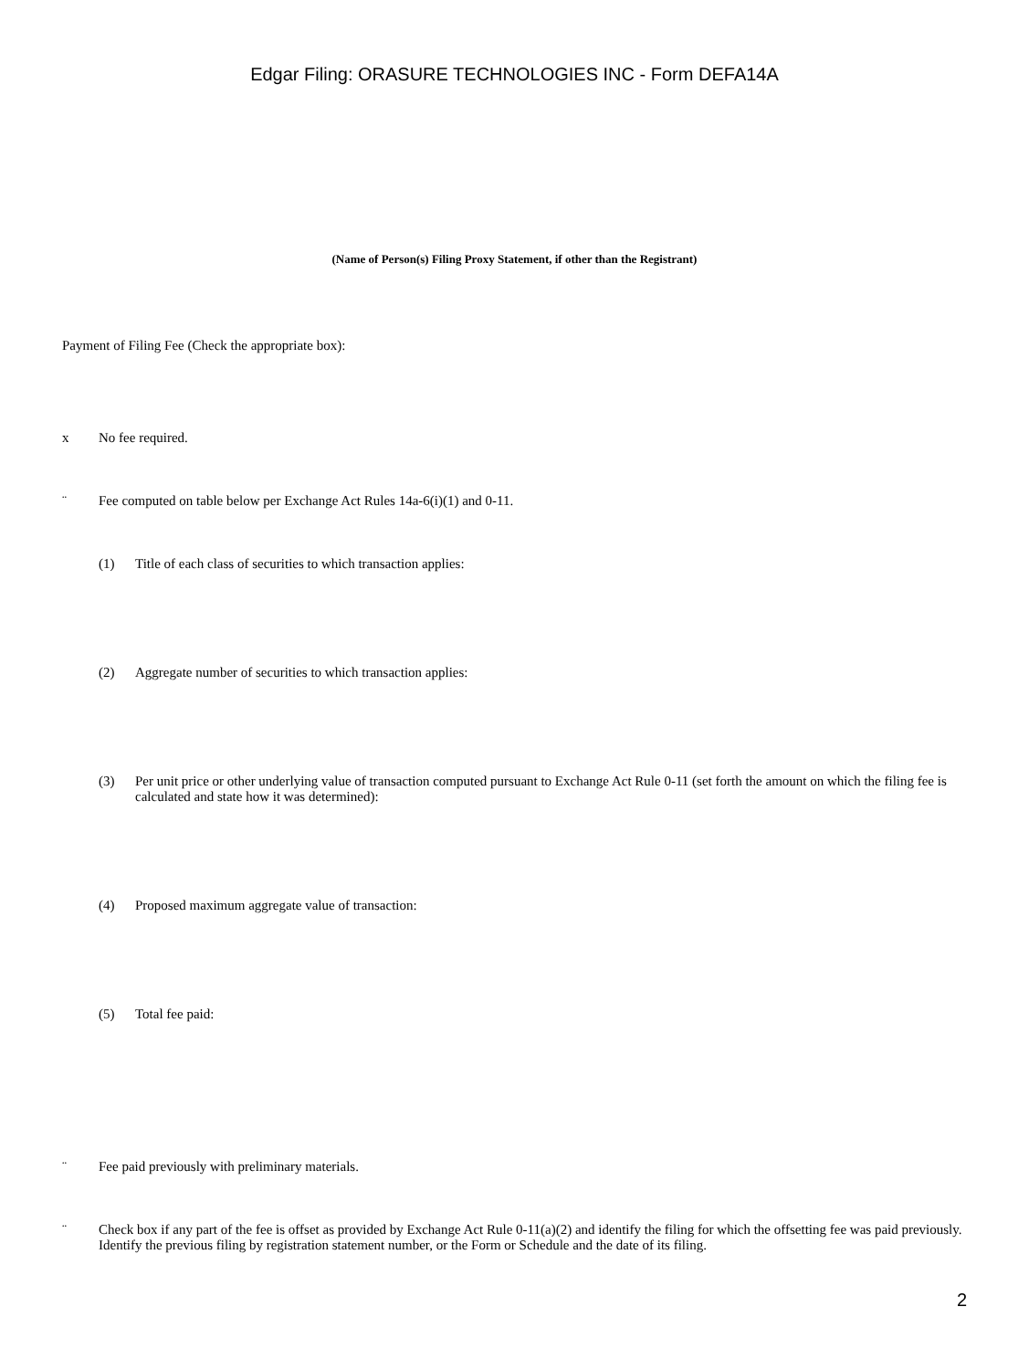Edgar Filing: ORASURE TECHNOLOGIES INC - Form DEFA14A
(Name of Person(s) Filing Proxy Statement, if other than the Registrant)
Payment of Filing Fee (Check the appropriate box):
x No fee required.
¨ Fee computed on table below per Exchange Act Rules 14a-6(i)(1) and 0-11.
(1) Title of each class of securities to which transaction applies:
(2) Aggregate number of securities to which transaction applies:
(3) Per unit price or other underlying value of transaction computed pursuant to Exchange Act Rule 0-11 (set forth the amount on which the filing fee is calculated and state how it was determined):
(4) Proposed maximum aggregate value of transaction:
(5) Total fee paid:
¨ Fee paid previously with preliminary materials.
¨ Check box if any part of the fee is offset as provided by Exchange Act Rule 0-11(a)(2) and identify the filing for which the offsetting fee was paid previously. Identify the previous filing by registration statement number, or the Form or Schedule and the date of its filing.
2